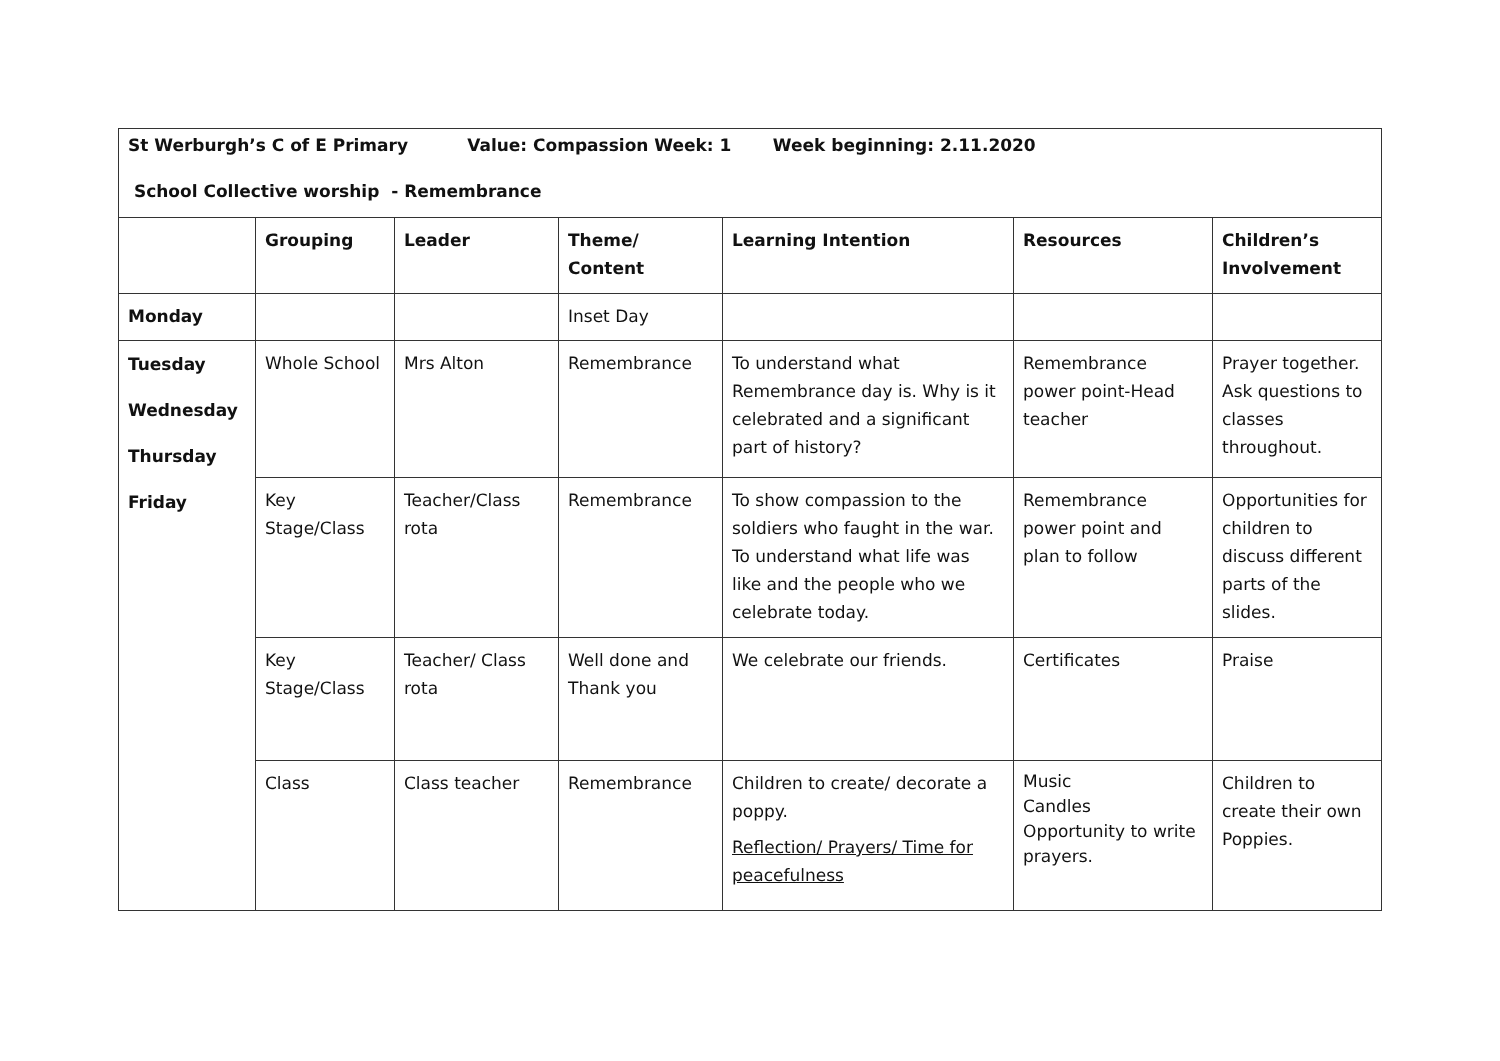| St Werburgh’s C of E Primary Value: Compassion Week: 1 Week beginning: 2.11.2020 School Collective worship - Remembrance | | | | | | |
| | Grouping | Leader | Theme/ Content | Learning Intention | Resources | Children’s Involvement |
| Monday | | | Inset Day | | | |
| Tuesday Wednesday Thursday Friday | Whole School | Mrs Alton | Remembrance | To understand what Remembrance day is. Why is it celebrated and a significant part of history? | Remembrance power point-Head teacher | Prayer together. Ask questions to classes throughout. |
| | Key Stage/Class | Teacher/Class rota | Remembrance | To show compassion to the soldiers who faught in the war. To understand what life was like and the people who we celebrate today. | Remembrance power point and plan to follow | Opportunities for children to discuss different parts of the slides. |
| | Key Stage/Class | Teacher/ Class rota | Well done and Thank you | We celebrate our friends. | Certificates | Praise |
| | Class | Class teacher | Remembrance | Children to create/ decorate a poppy. Reflection/ Prayers/ Time for peacefulness | Music Candles Opportunity to write prayers. | Children to create their own Poppies. |